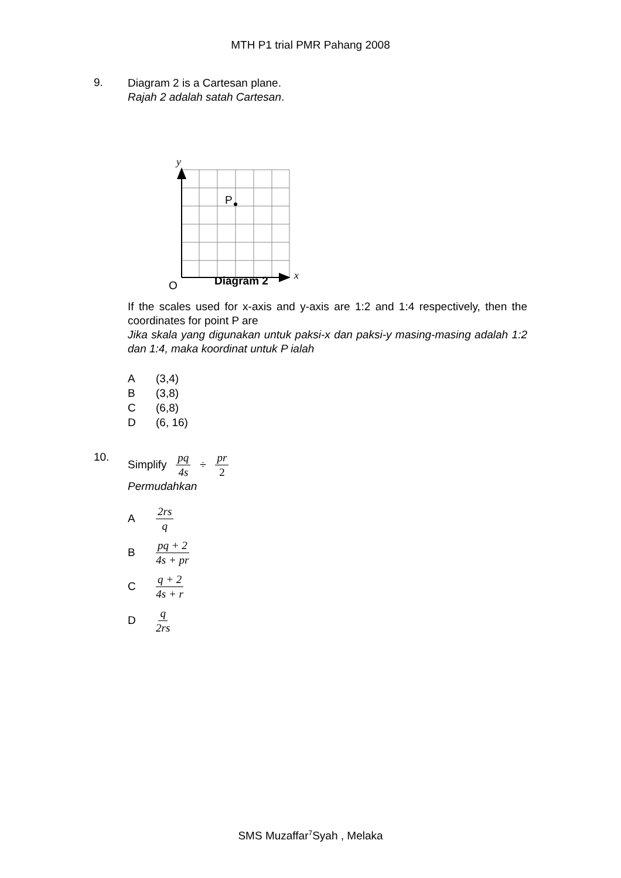MTH P1 trial PMR Pahang 2008
9.
Diagram 2 is a Cartesan plane.
Rajah 2 adalah satah Cartesan.
P
y
x
O
Diagram 2
If the scales used for x-axis and y-axis are 1:2 and 1:4 respectively, then the coordinates for point P are
Jika skala yang digunakan untuk paksi-x dan paksi-y masing-masing adalah 1:2 dan 1:4, maka koordinat untuk P ialah
A (3,4)
B (3,8)
C (6,8)
D (6, 16)
10.
Simplify pq 4s ÷ pr 2
Permudahkan
A 2rs q
Bpq + 2 4s + pr
Cq + 2 4s + r
Dq 2rs
SMS Muzaffar<sup>7</sup>Syah , Melaka